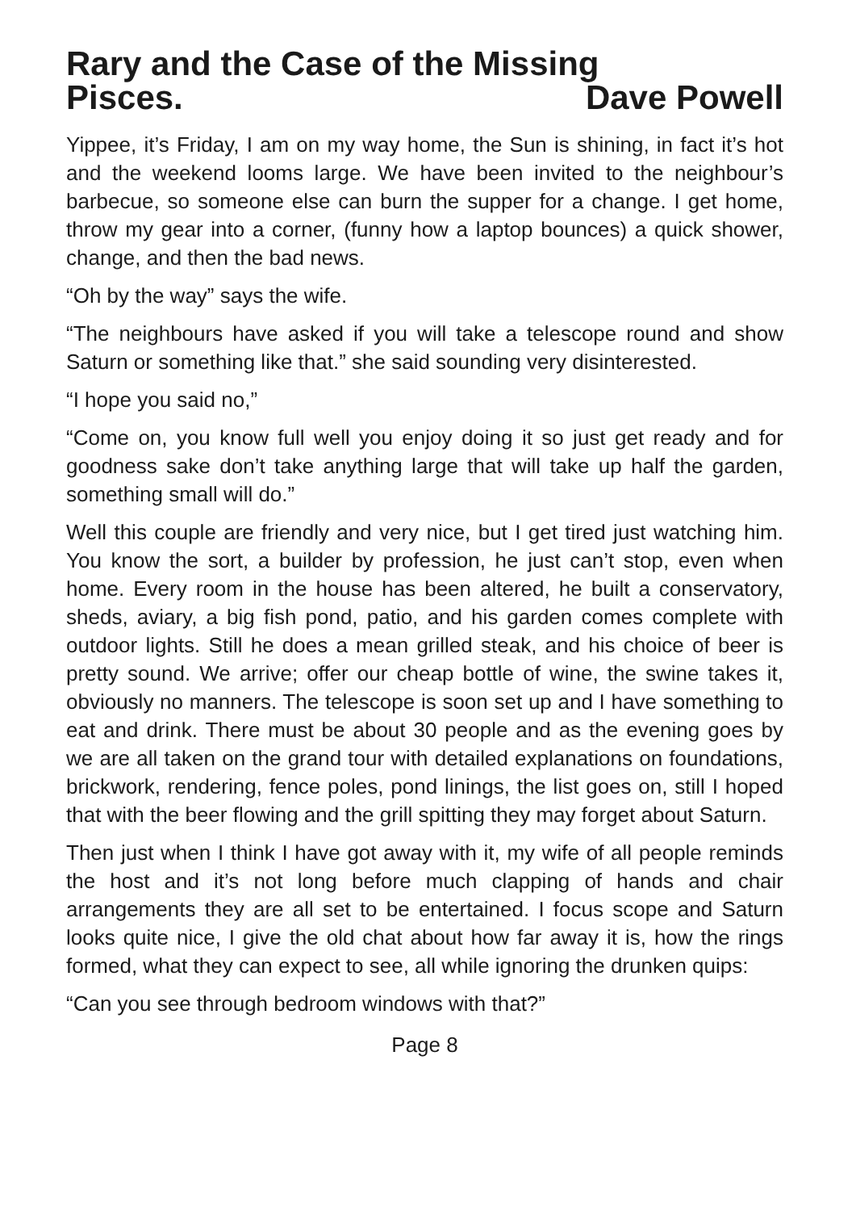Rary and the Case of the Missing
Pisces. Dave Powell
Yippee, it’s Friday, I am on my way home, the Sun is shining, in fact it’s hot and the weekend looms large. We have been invited to the neighbour’s barbecue, so someone else can burn the supper for a change. I get home, throw my gear into a corner, (funny how a laptop bounces) a quick shower, change, and then the bad news.
“Oh by the way” says the wife.
“The neighbours have asked if you will take a telescope round and show Saturn or something like that.” she said sounding very disinterested.
“I hope you said no,”
“Come on, you know full well you enjoy doing it so just get ready and for goodness sake don’t take anything large that will take up half the garden, something small will do.”
Well this couple are friendly and very nice, but I get tired just watching him. You know the sort, a builder by profession, he just can’t stop, even when home. Every room in the house has been altered, he built a conservatory, sheds, aviary, a big fish pond, patio, and his garden comes complete with outdoor lights. Still he does a mean grilled steak, and his choice of beer is pretty sound. We arrive; offer our cheap bottle of wine, the swine takes it, obviously no manners. The telescope is soon set up and I have something to eat and drink. There must be about 30 people and as the evening goes by we are all taken on the grand tour with detailed explanations on foundations, brickwork, rendering, fence poles, pond linings, the list goes on, still I hoped that with the beer flowing and the grill spitting they may forget about Saturn.
Then just when I think I have got away with it, my wife of all people reminds the host and it’s not long before much clapping of hands and chair arrangements they are all set to be entertained. I focus scope and Saturn looks quite nice, I give the old chat about how far away it is, how the rings formed, what they can expect to see, all while ignoring the drunken quips:
“Can you see through bedroom windows with that?”
Page 8